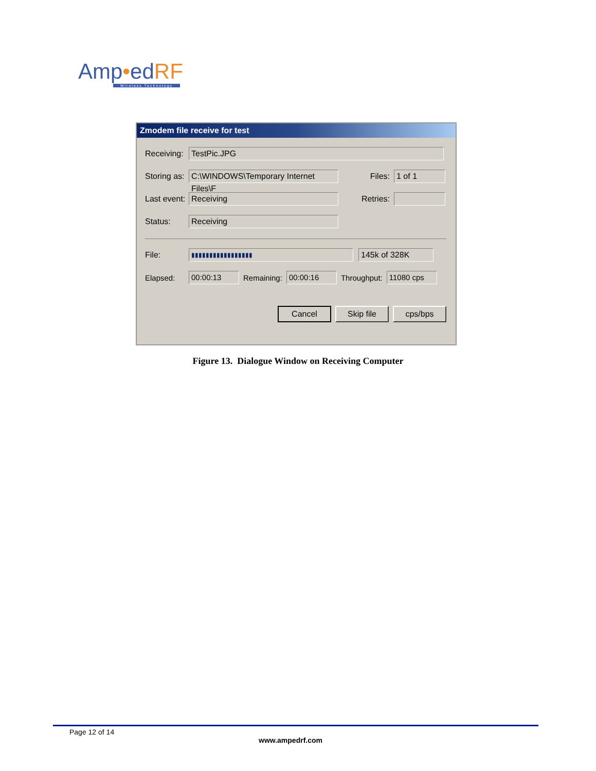Amp•edRF
Wireless Technology
Zmodem file receive for test
Receiving:
TestPic.JPG
Storing as:
C:\WINDOWS\Temporary Internet Files\F
Files:
1 of 1
Last event:
Receiving
Retries:
Status:
Receiving
File:
▮▮▮▮▮▮▮▮▮▮▮▮▮▮▮▮▮
145k of 328K
Elapsed:
00:00:13
Remaining:
00:00:16
Throughput:
11080 cps
Cancel Skip file cps/bps
Figure 13. Dialogue Window on Receiving Computer
Page 12 of 14
www.ampedrf.com